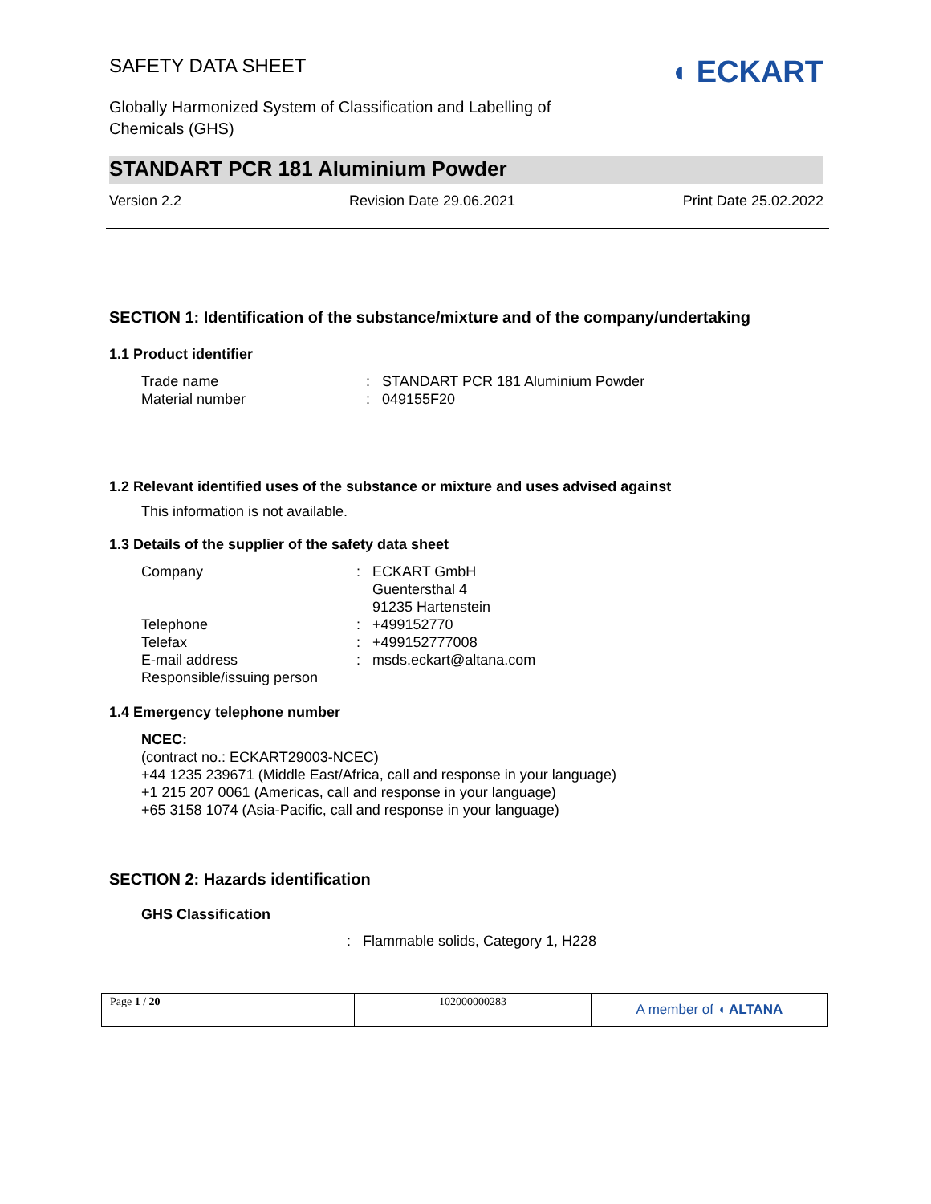SAFETY DATA SHEET
Globally Harmonized System of Classification and Labelling of
Chemicals (GHS)
◖ ECKART
STANDART PCR 181 Aluminium Powder
Version 2.2 Revision Date 29.06.2021 Print Date 25.02.2022
SECTION 1: Identification of the substance/mixture and of the company/undertaking
1.1 Product identifier
Trade name: STANDART PCR 181 Aluminium Powder Material number: 049155F20
1.2 Relevant identified uses of the substance or mixture and uses advised against
This information is not available.
1.3 Details of the supplier of the safety data sheet
Company: ECKART GmbH
Guentersthal 4
91235 Hartenstein Telephone: +499152770 Telefax: +499152777008 E-mail address: msds.eckart@altana.com Responsible/issuing person
1.4 Emergency telephone number
NCEC:
(contract no.: ECKART29003-NCEC)
+44 1235 239671 (Middle East/Africa, call and response in your language)
+1 215 207 0061 (Americas, call and response in your language)
+65 3158 1074 (Asia-Pacific, call and response in your language)
SECTION 2: Hazards identification
GHS Classification
: Flammable solids, Category 1, H228
Page 1 / 20 102000000283
A member of ◖ ALTANA